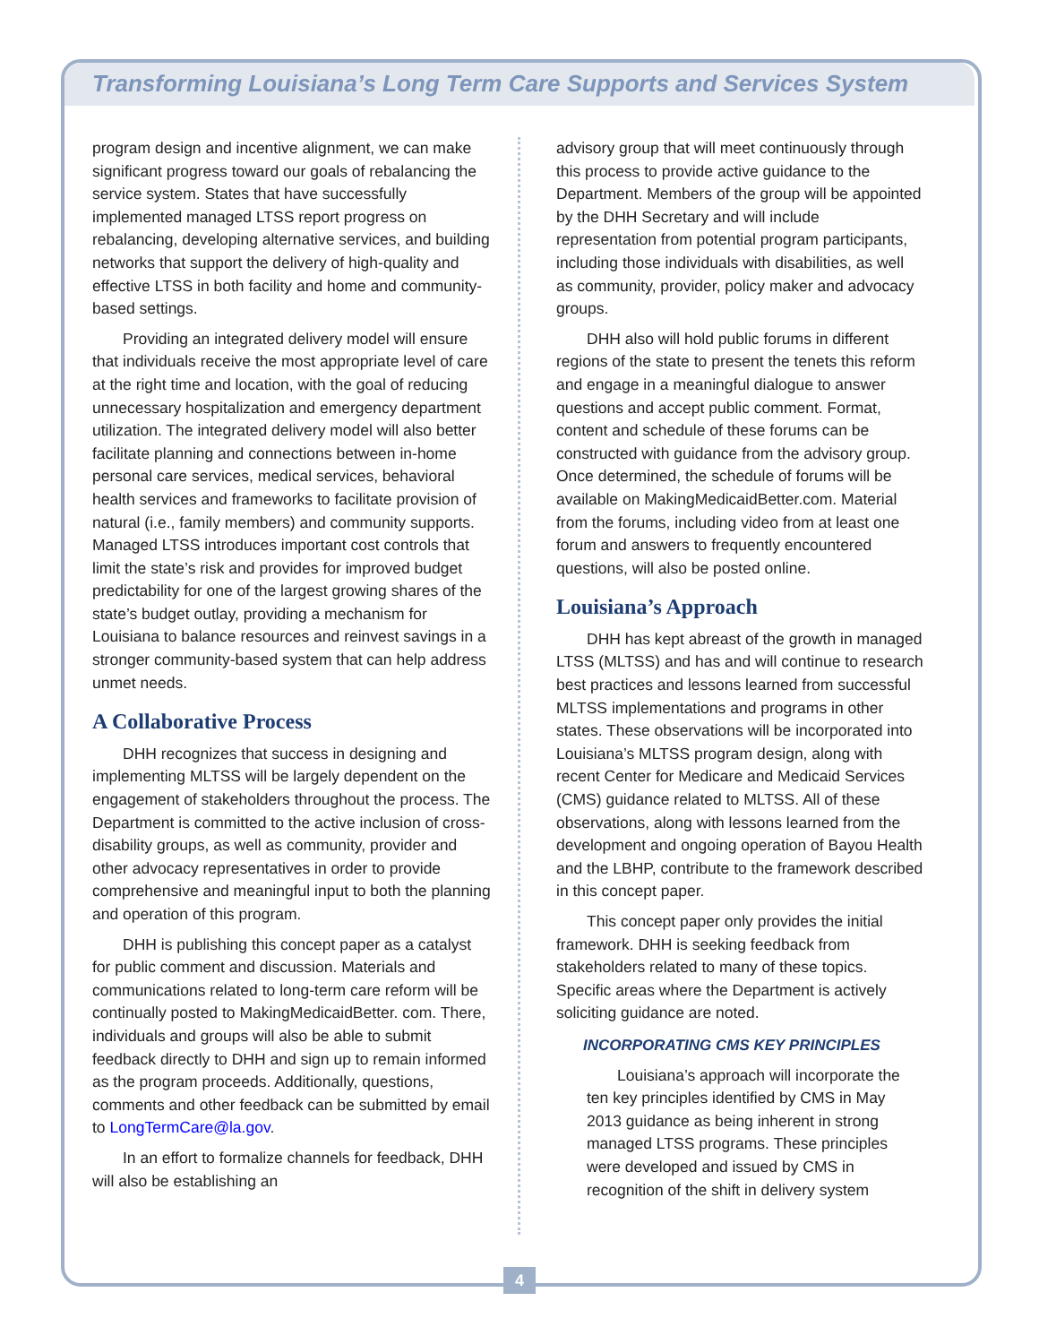Transforming Louisiana’s Long Term Care Supports and Services System
program design and incentive alignment, we can make significant progress toward our goals of rebalancing the service system. States that have successfully implemented managed LTSS report progress on rebalancing, developing alternative services, and building networks that support the delivery of high-quality and effective LTSS in both facility and home and community-based settings.
Providing an integrated delivery model will ensure that individuals receive the most appropriate level of care at the right time and location, with the goal of reducing unnecessary hospitalization and emergency department utilization. The integrated delivery model will also better facilitate planning and connections between in-home personal care services, medical services, behavioral health services and frameworks to facilitate provision of natural (i.e., family members) and community supports. Managed LTSS introduces important cost controls that limit the state’s risk and provides for improved budget predictability for one of the largest growing shares of the state’s budget outlay, providing a mechanism for Louisiana to balance resources and reinvest savings in a stronger community-based system that can help address unmet needs.
A Collaborative Process
DHH recognizes that success in designing and implementing MLTSS will be largely dependent on the engagement of stakeholders throughout the process. The Department is committed to the active inclusion of cross-disability groups, as well as community, provider and other advocacy representatives in order to provide comprehensive and meaningful input to both the planning and operation of this program.
DHH is publishing this concept paper as a catalyst for public comment and discussion. Materials and communications related to long-term care reform will be continually posted to MakingMedicaidBetter. com. There, individuals and groups will also be able to submit feedback directly to DHH and sign up to remain informed as the program proceeds. Additionally, questions, comments and other feedback can be submitted by email to LongTermCare@la.gov.
In an effort to formalize channels for feedback, DHH will also be establishing an
advisory group that will meet continuously through this process to provide active guidance to the Department. Members of the group will be appointed by the DHH Secretary and will include representation from potential program participants, including those individuals with disabilities, as well as community, provider, policy maker and advocacy groups.
DHH also will hold public forums in different regions of the state to present the tenets this reform and engage in a meaningful dialogue to answer questions and accept public comment. Format, content and schedule of these forums can be constructed with guidance from the advisory group. Once determined, the schedule of forums will be available on MakingMedicaidBetter.com. Material from the forums, including video from at least one forum and answers to frequently encountered questions, will also be posted online.
Louisiana’s Approach
DHH has kept abreast of the growth in managed LTSS (MLTSS) and has and will continue to research best practices and lessons learned from successful MLTSS implementations and programs in other states. These observations will be incorporated into Louisiana’s MLTSS program design, along with recent Center for Medicare and Medicaid Services (CMS) guidance related to MLTSS. All of these observations, along with lessons learned from the development and ongoing operation of Bayou Health and the LBHP, contribute to the framework described in this concept paper.
This concept paper only provides the initial framework. DHH is seeking feedback from stakeholders related to many of these topics. Specific areas where the Department is actively soliciting guidance are noted.
INCORPORATING CMS KEY PRINCIPLES
Louisiana’s approach will incorporate the ten key principles identified by CMS in May 2013 guidance as being inherent in strong managed LTSS programs. These principles were developed and issued by CMS in recognition of the shift in delivery system
4